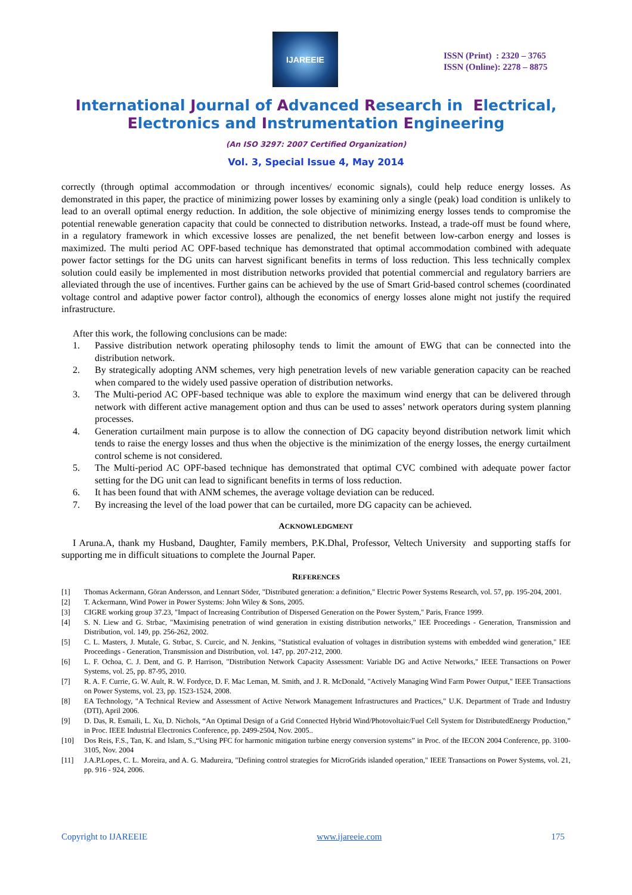IJAREEIE
ISSN (Print) : 2320 – 3765
ISSN (Online): 2278 – 8875
International Journal of Advanced Research in Electrical,
Electronics and Instrumentation Engineering
(An ISO 3297: 2007 Certified Organization)
Vol. 3, Special Issue 4, May 2014
correctly (through optimal accommodation or through incentives/ economic signals), could help reduce energy losses. As demonstrated in this paper, the practice of minimizing power losses by examining only a single (peak) load condition is unlikely to lead to an overall optimal energy reduction. In addition, the sole objective of minimizing energy losses tends to compromise the potential renewable generation capacity that could be connected to distribution networks. Instead, a trade-off must be found where, in a regulatory framework in which excessive losses are penalized, the net benefit between low-carbon energy and losses is maximized. The multi period AC OPF-based technique has demonstrated that optimal accommodation combined with adequate power factor settings for the DG units can harvest significant benefits in terms of loss reduction. This less technically complex solution could easily be implemented in most distribution networks provided that potential commercial and regulatory barriers are alleviated through the use of incentives. Further gains can be achieved by the use of Smart Grid-based control schemes (coordinated voltage control and adaptive power factor control), although the economics of energy losses alone might not justify the required infrastructure.
After this work, the following conclusions can be made:
1. Passive distribution network operating philosophy tends to limit the amount of EWG that can be connected into the distribution network.
2. By strategically adopting ANM schemes, very high penetration levels of new variable generation capacity can be reached when compared to the widely used passive operation of distribution networks.
3. The Multi-period AC OPF-based technique was able to explore the maximum wind energy that can be delivered through network with different active management option and thus can be used to asses’ network operators during system planning processes.
4. Generation curtailment main purpose is to allow the connection of DG capacity beyond distribution network limit which tends to raise the energy losses and thus when the objective is the minimization of the energy losses, the energy curtailment control scheme is not considered.
5. The Multi-period AC OPF-based technique has demonstrated that optimal CVC combined with adequate power factor setting for the DG unit can lead to significant benefits in terms of loss reduction.
6. It has been found that with ANM schemes, the average voltage deviation can be reduced.
7. By increasing the level of the load power that can be curtailed, more DG capacity can be achieved.
ACKNOWLEDGMENT
I Aruna.A, thank my Husband, Daughter, Family members, P.K.Dhal, Professor, Veltech University and supporting staffs for supporting me in difficult situations to complete the Journal Paper.
REFERENCES
[1] Thomas Ackermann, Göran Andersson, and Lennart Söder, "Distributed generation: a definition," Electric Power Systems Research, vol. 57, pp. 195-204, 2001.
[2] T. Ackermann, Wind Power in Power Systems: John Wiley & Sons, 2005.
[3] CIGRE working group 37.23, "Impact of Increasing Contribution of Dispersed Generation on the Power System," Paris, France 1999.
[4] S. N. Liew and G. Strbac, "Maximising penetration of wind generation in existing distribution networks," IEE Proceedings - Generation, Transmission and Distribution, vol. 149, pp. 256-262, 2002.
[5] C. L. Masters, J. Mutale, G. Strbac, S. Curcic, and N. Jenkins, "Statistical evaluation of voltages in distribution systems with embedded wind generation," IEE Proceedings - Generation, Transmission and Distribution, vol. 147, pp. 207-212, 2000.
[6] L. F. Ochoa, C. J. Dent, and G. P. Harrison, "Distribution Network Capacity Assessment: Variable DG and Active Networks," IEEE Transactions on Power Systems, vol. 25, pp. 87-95, 2010.
[7] R. A. F. Currie, G. W. Ault, R. W. Fordyce, D. F. Mac Leman, M. Smith, and J. R. McDonald, "Actively Managing Wind Farm Power Output," IEEE Transactions on Power Systems, vol. 23, pp. 1523-1524, 2008.
[8] EA Technology, "A Technical Review and Assessment of Active Network Management Infrastructures and Practices," U.K. Department of Trade and Industry (DTI), April 2006.
[9] D. Das, R. Esmaili, L. Xu, D. Nichols, “An Optimal Design of a Grid Connected Hybrid Wind/Photovoltaic/Fuel Cell System for DistributedEnergy Production,” in Proc. IEEE Industrial Electronics Conference, pp. 2499-2504, Nov. 2005..
[10] Dos Reis, F.S., Tan, K. and Islam, S.,“Using PFC for harmonic mitigation turbine energy conversion systems” in Proc. of the IECON 2004 Conference, pp. 3100- 3105, Nov. 2004
[11] J.A.P.Lopes, C. L. Moreira, and A. G. Madureira, "Defining control strategies for MicroGrids islanded operation," IEEE Transactions on Power Systems, vol. 21, pp. 916 - 924, 2006.
Copyright to IJAREEIE www.ijareeie.com 175